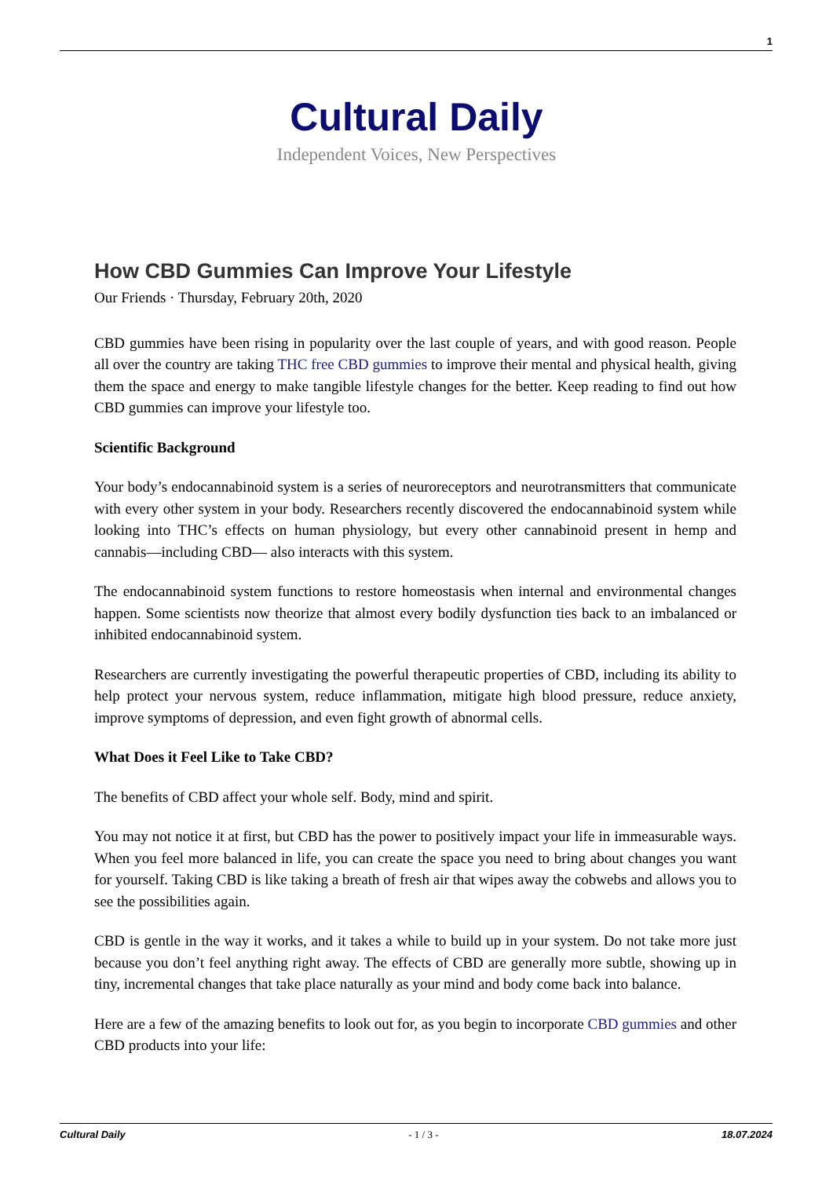1
Cultural Daily
Independent Voices, New Perspectives
How CBD Gummies Can Improve Your Lifestyle
Our Friends · Thursday, February 20th, 2020
CBD gummies have been rising in popularity over the last couple of years, and with good reason. People all over the country are taking THC free CBD gummies to improve their mental and physical health, giving them the space and energy to make tangible lifestyle changes for the better. Keep reading to find out how CBD gummies can improve your lifestyle too.
Scientific Background
Your body’s endocannabinoid system is a series of neuroreceptors and neurotransmitters that communicate with every other system in your body. Researchers recently discovered the endocannabinoid system while looking into THC’s effects on human physiology, but every other cannabinoid present in hemp and cannabis—including CBD— also interacts with this system.
The endocannabinoid system functions to restore homeostasis when internal and environmental changes happen. Some scientists now theorize that almost every bodily dysfunction ties back to an imbalanced or inhibited endocannabinoid system.
Researchers are currently investigating the powerful therapeutic properties of CBD, including its ability to help protect your nervous system, reduce inflammation, mitigate high blood pressure, reduce anxiety, improve symptoms of depression, and even fight growth of abnormal cells.
What Does it Feel Like to Take CBD?
The benefits of CBD affect your whole self. Body, mind and spirit.
You may not notice it at first, but CBD has the power to positively impact your life in immeasurable ways. When you feel more balanced in life, you can create the space you need to bring about changes you want for yourself. Taking CBD is like taking a breath of fresh air that wipes away the cobwebs and allows you to see the possibilities again.
CBD is gentle in the way it works, and it takes a while to build up in your system. Do not take more just because you don’t feel anything right away. The effects of CBD are generally more subtle, showing up in tiny, incremental changes that take place naturally as your mind and body come back into balance.
Here are a few of the amazing benefits to look out for, as you begin to incorporate CBD gummies and other CBD products into your life:
Cultural Daily - 1 / 3 - 18.07.2024